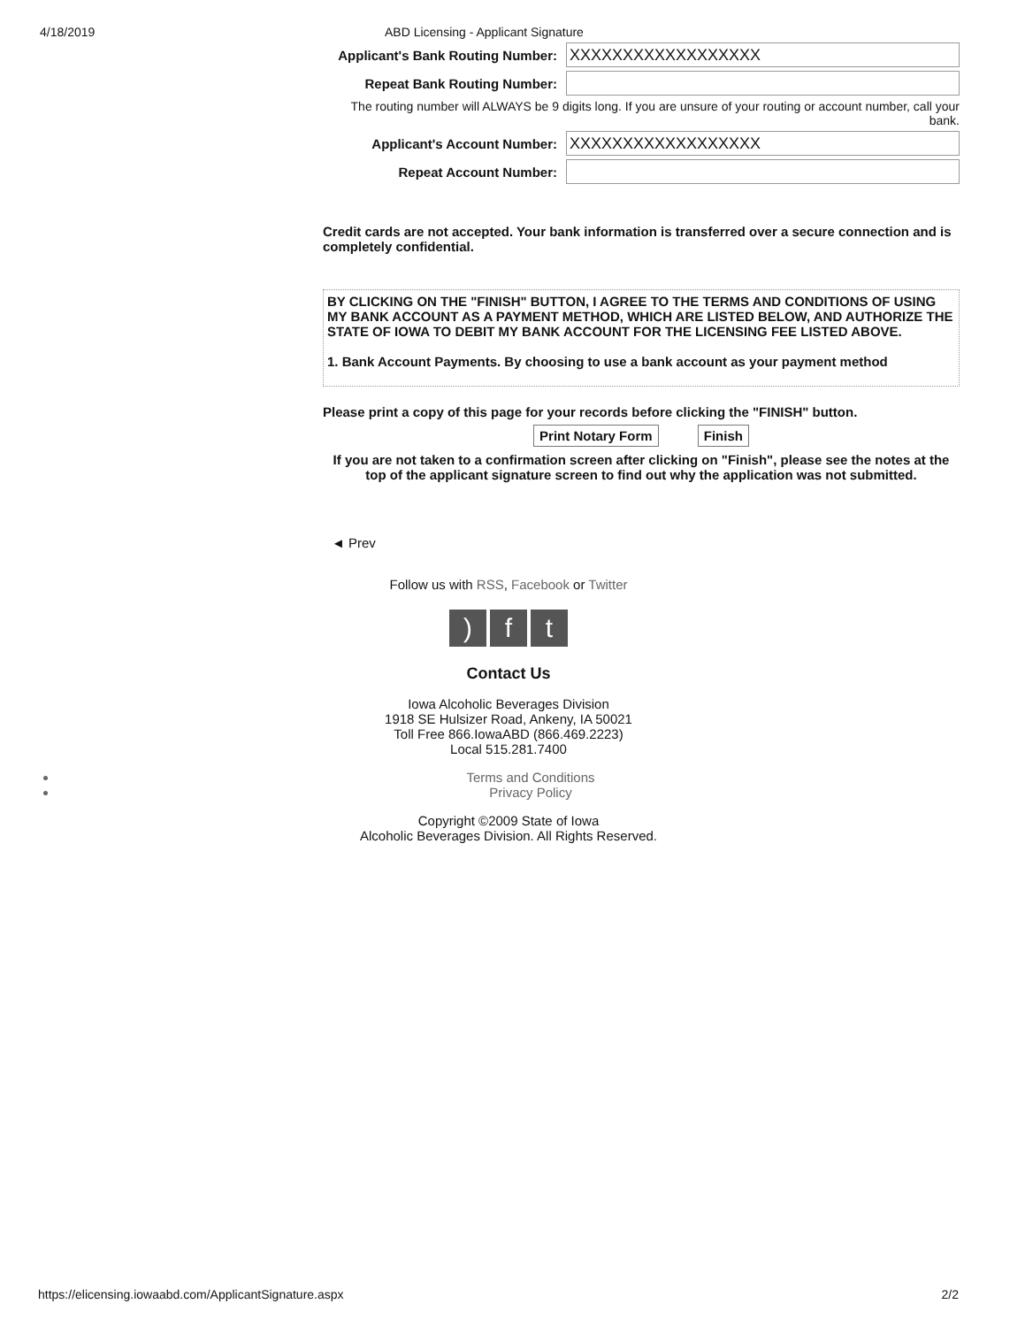4/18/2019 ABD Licensing - Applicant Signature
Applicant's Bank Routing Number:
XXXXXXXXXXXXXXXXXX
Repeat Bank Routing Number:
The routing number will ALWAYS be 9 digits long. If you are unsure of your routing or account number, call your bank.
Applicant's Account Number:
XXXXXXXXXXXXXXXXXX
Repeat Account Number:
Credit cards are not accepted. Your bank information is transferred over a secure connection and is completely confidential.
BY CLICKING ON THE "FINISH" BUTTON, I AGREE TO THE TERMS AND CONDITIONS OF USING MY BANK ACCOUNT AS A PAYMENT METHOD, WHICH ARE LISTED BELOW, AND AUTHORIZE THE STATE OF IOWA TO DEBIT MY BANK ACCOUNT FOR THE LICENSING FEE LISTED ABOVE.
1. Bank Account Payments. By choosing to use a bank account as your payment method
Please print a copy of this page for your records before clicking the "FINISH" button.
Print Notary Form Finish
If you are not taken to a confirmation screen after clicking on "Finish", please see the notes at the top of the applicant signature screen to find out why the application was not submitted.
◄ Prev
Follow us with RSS, Facebook or Twitter
) f t
Contact Us
Iowa Alcoholic Beverages Division
1918 SE Hulsizer Road, Ankeny, IA 50021
Toll Free 866.IowaABD (866.469.2223)
Local 515.281.7400
Terms and Conditions
Privacy Policy
Copyright ©2009 State of Iowa
Alcoholic Beverages Division. All Rights Reserved.
https://elicensing.iowaabd.com/ApplicantSignature.aspx 2/2